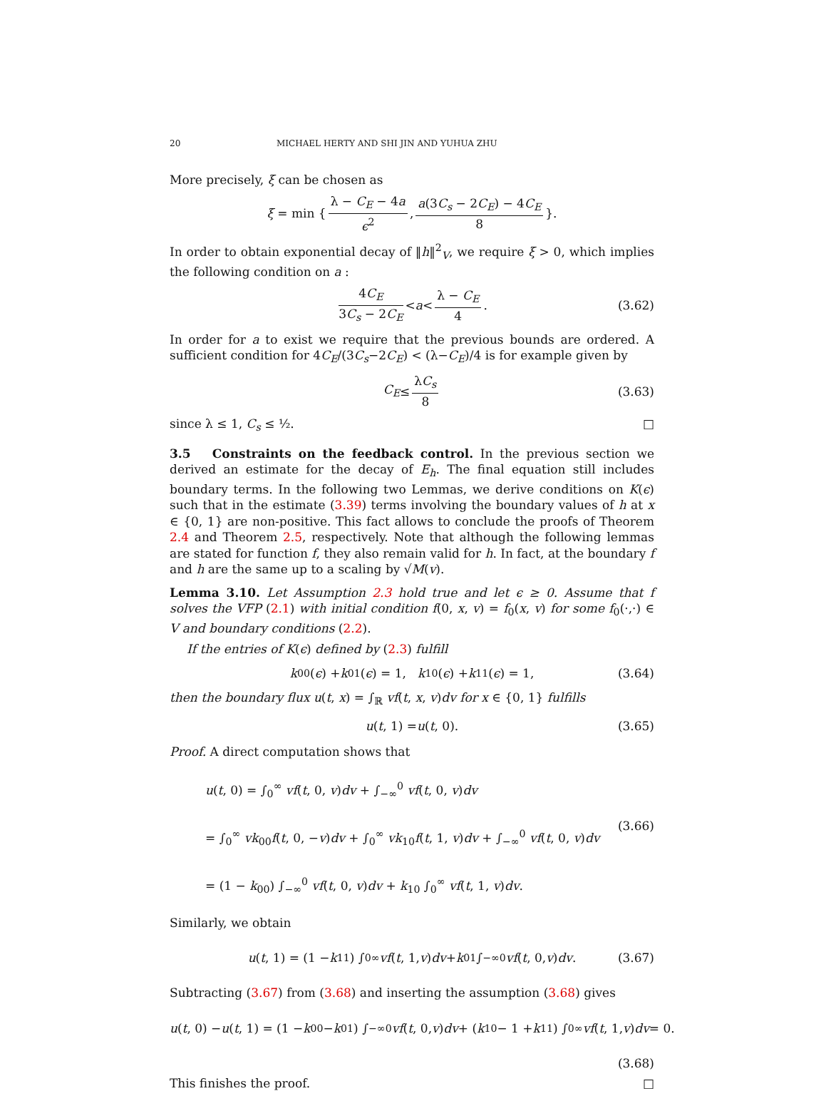20 MICHAEL HERTY AND SHI JIN AND YUHUA ZHU
More precisely, ξ can be chosen as
ξ = min { λ − C<sub>E</sub> − 4a ϵ<sup>2</sup>, a(3C<sub>s</sub> − 2C<sub>E</sub>) − 4C<sub>E</sub> 8 }.
In order to obtain exponential decay of ‖h‖<sup>2</sup><sub>V</sub>, we require ξ > 0, which implies the following condition on a :
4C<sub>E</sub> 3C<sub>s</sub> − 2C<sub>E</sub> < a < λ − C<sub>E</sub> 4. (3.62)
In order for a to exist we require that the previous bounds are ordered. A sufficient condition for 4C<sub>E</sub>/(3C<sub>s</sub>−2C<sub>E</sub>) < (λ−C<sub>E</sub>)/4 is for example given by
C<sub>E</sub> ≤ λC<sub>s</sub> 8 (3.63)
since λ ≤ 1, C<sub>s</sub> ≤ ½. □
3.5 Constraints on the feedback control. In the previous section we derived an estimate for the decay of E<sub>h</sub>. The final equation still includes boundary terms. In the following two Lemmas, we derive conditions on K(ϵ) such that in the estimate (3.39) terms involving the boundary values of h at x ∈ {0, 1} are non-positive. This fact allows to conclude the proofs of Theorem 2.4 and Theorem 2.5, respectively. Note that although the following lemmas are stated for function f, they also remain valid for h. In fact, at the boundary f and h are the same up to a scaling by √M(v).
Lemma 3.10. Let Assumption 2.3 hold true and let ϵ ≥ 0. Assume that f solves the VFP (2.1) with initial condition f(0, x, v) = f<sub>0</sub>(x, v) for some f<sub>0</sub>(·,·) ∈ V and boundary conditions (2.2).
If the entries of K(ϵ) defined by (2.3) fulfill
k<sub>00</sub>(ϵ) + k<sub>01</sub>(ϵ) = 1, k<sub>10</sub>(ϵ) + k<sub>11</sub>(ϵ) = 1, (3.64)
then the boundary flux u(t, x) = ∫<sub>ℝ</sub> vf(t, x, v)dv for x ∈ {0, 1} fulfills
u (t, 1) = u (t, 0). (3.65)
Proof. A direct computation shows that
u(t, 0) = ∫<sub>0</sub><sup>∞</sup> vf(t, 0, v)dv + ∫<sub>−∞</sub><sup>0</sup> vf(t, 0, v)dv
= ∫<sub>0</sub><sup>∞</sup> vk<sub>00</sub>f(t, 0, −v)dv + ∫<sub>0</sub><sup>∞</sup> vk<sub>10</sub>f(t, 1, v)dv + ∫<sub>−∞</sub><sup>0</sup> vf(t, 0, v)dv
= (1 − k<sub>00</sub>) ∫<sub>−∞</sub><sup>0</sup> vf(t, 0, v)dv + k<sub>10</sub> ∫<sub>0</sub><sup>∞</sup> vf(t, 1, v)dv.
(3.66)
Similarly, we obtain
u (t, 1) = (1 − k<sub>11</sub>) ∫<sub>0</sub><sup>∞</sup> vf (t, 1, v) dv + k<sub>01</sub> ∫<sub>−∞</sub><sup>0</sup> vf (t, 0, v) dv. (3.67)
Subtracting (3.67) from (3.68) and inserting the assumption (3.68) gives
u (t, 0) − u (t, 1) = (1 − k<sub>00</sub> − k<sub>01</sub>) ∫<sub>−∞</sub><sup>0</sup> vf (t, 0, v) dv + (k<sub>10</sub> − 1 + k<sub>11</sub>) ∫<sub>0</sub><sup>∞</sup> vf (t, 1, v) dv = 0.
(3.68)
This finishes the proof. □